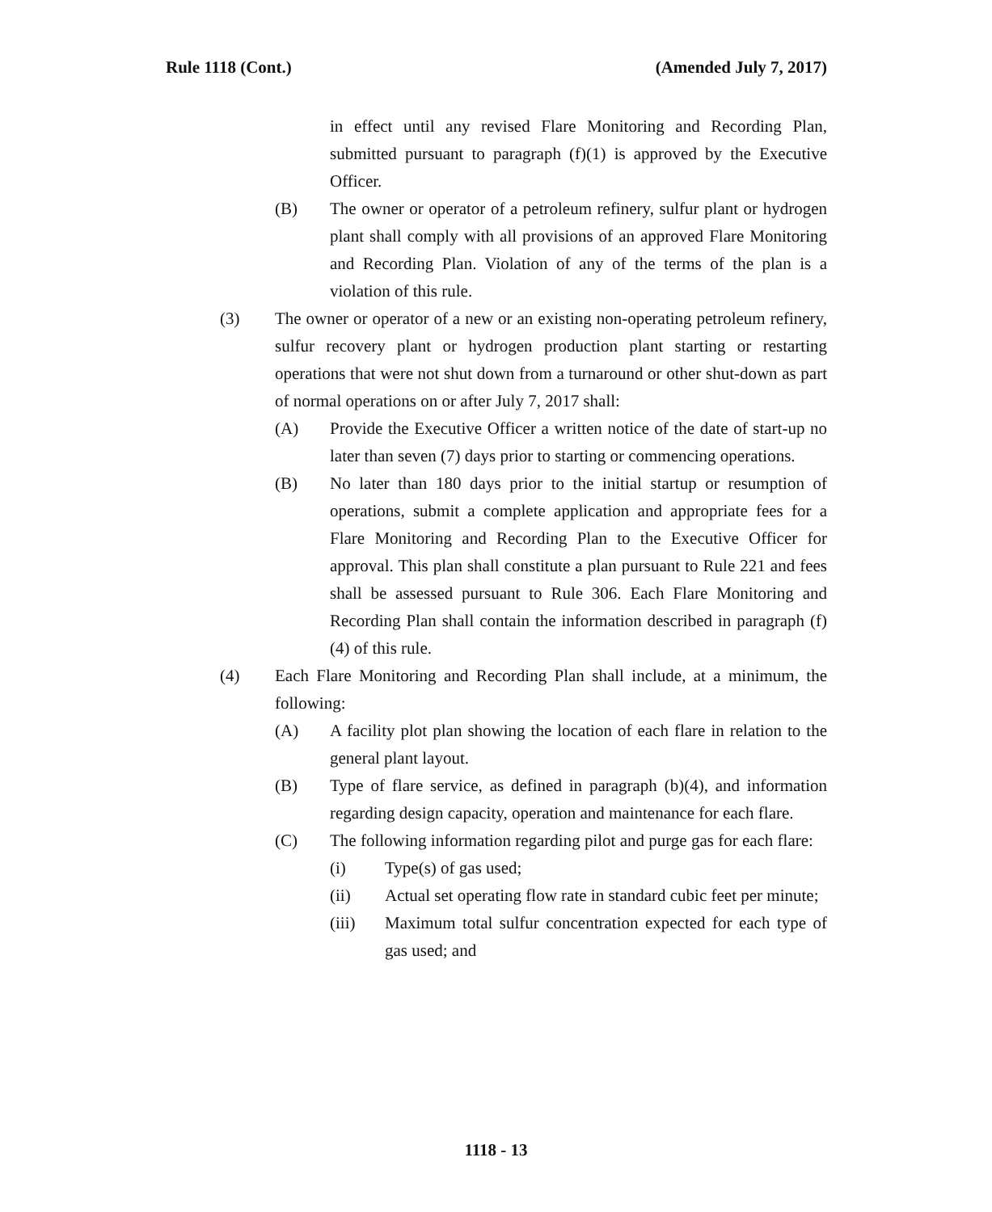Rule 1118 (Cont.) (Amended July 7, 2017)
in effect until any revised Flare Monitoring and Recording Plan, submitted pursuant to paragraph (f)(1) is approved by the Executive Officer.
(B) The owner or operator of a petroleum refinery, sulfur plant or hydrogen plant shall comply with all provisions of an approved Flare Monitoring and Recording Plan. Violation of any of the terms of the plan is a violation of this rule.
(3) The owner or operator of a new or an existing non-operating petroleum refinery, sulfur recovery plant or hydrogen production plant starting or restarting operations that were not shut down from a turnaround or other shut-down as part of normal operations on or after July 7, 2017 shall:
(A) Provide the Executive Officer a written notice of the date of start-up no later than seven (7) days prior to starting or commencing operations.
(B) No later than 180 days prior to the initial startup or resumption of operations, submit a complete application and appropriate fees for a Flare Monitoring and Recording Plan to the Executive Officer for approval. This plan shall constitute a plan pursuant to Rule 221 and fees shall be assessed pursuant to Rule 306. Each Flare Monitoring and Recording Plan shall contain the information described in paragraph (f)(4) of this rule.
(4) Each Flare Monitoring and Recording Plan shall include, at a minimum, the following:
(A) A facility plot plan showing the location of each flare in relation to the general plant layout.
(B) Type of flare service, as defined in paragraph (b)(4), and information regarding design capacity, operation and maintenance for each flare.
(C) The following information regarding pilot and purge gas for each flare:
(i) Type(s) of gas used;
(ii) Actual set operating flow rate in standard cubic feet per minute;
(iii) Maximum total sulfur concentration expected for each type of gas used; and
1118 - 13